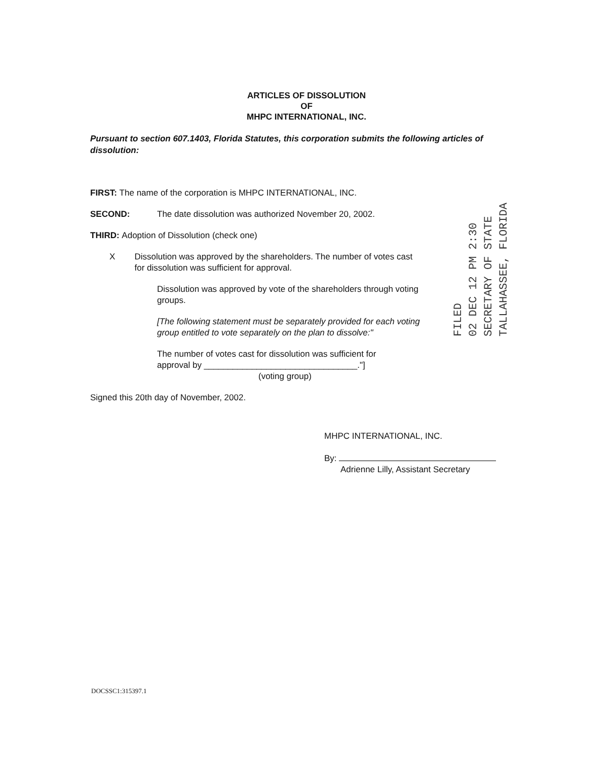ARTICLES OF DISSOLUTION
OF
MHPC INTERNATIONAL, INC.
Pursuant to section 607.1403, Florida Statutes, this corporation submits the following articles of dissolution:
FIRST: The name of the corporation is MHPC INTERNATIONAL, INC.
SECOND: The date dissolution was authorized November 20, 2002.
THIRD: Adoption of Dissolution (check one)
X Dissolution was approved by the shareholders. The number of votes cast for dissolution was sufficient for approval.
Dissolution was approved by vote of the shareholders through voting groups.
[The following statement must be separately provided for each voting group entitled to vote separately on the plan to dissolve:"
The number of votes cast for dissolution was sufficient for approval by ________________________________."]
(voting group)
Signed this 20th day of November, 2002.
FILED
02 DEC 12 PM 2:30
SECRETARY OF STATE
TALLAHASSEE, FLORIDA
MHPC INTERNATIONAL, INC.
By:
Adrienne Lilly, Assistant Secretary
DOCSSC1:315397.1